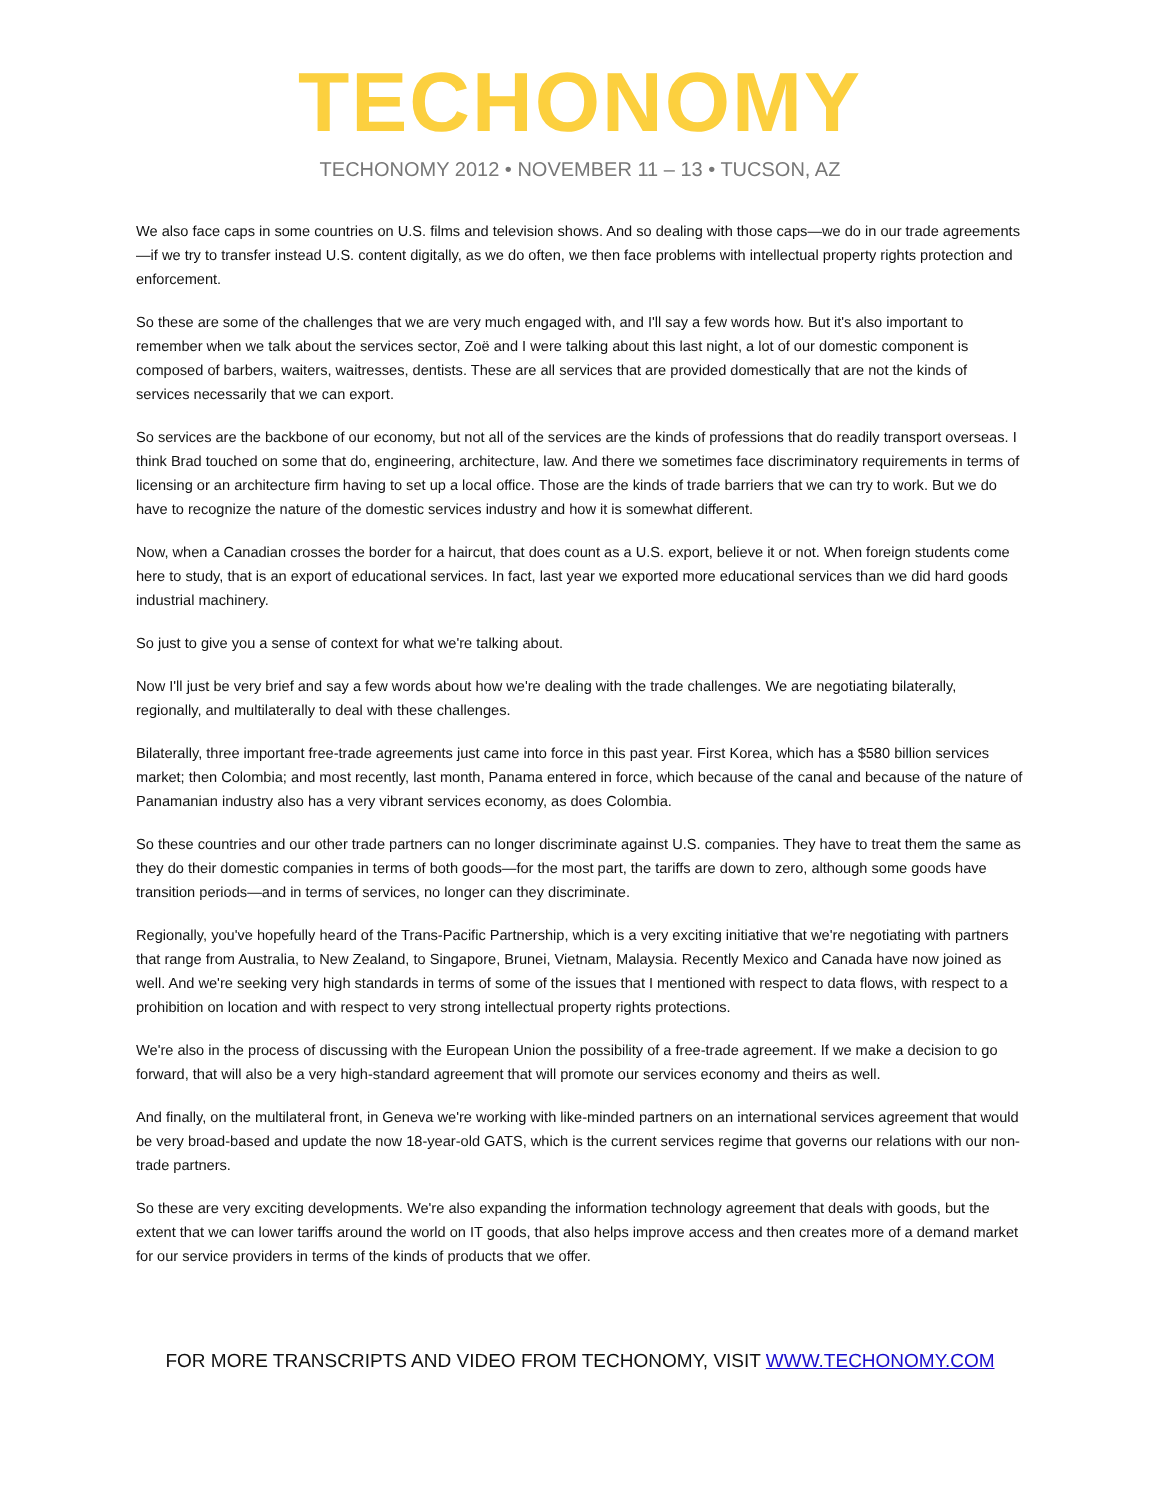TECHONOMY
TECHONOMY 2012 • NOVEMBER 11 – 13 • TUCSON, AZ
We also face caps in some countries on U.S. films and television shows. And so dealing with those caps—we do in our trade agreements—if we try to transfer instead U.S. content digitally, as we do often, we then face problems with intellectual property rights protection and enforcement.
So these are some of the challenges that we are very much engaged with, and I'll say a few words how. But it's also important to remember when we talk about the services sector, Zoë and I were talking about this last night, a lot of our domestic component is composed of barbers, waiters, waitresses, dentists. These are all services that are provided domestically that are not the kinds of services necessarily that we can export.
So services are the backbone of our economy, but not all of the services are the kinds of professions that do readily transport overseas. I think Brad touched on some that do, engineering, architecture, law. And there we sometimes face discriminatory requirements in terms of licensing or an architecture firm having to set up a local office. Those are the kinds of trade barriers that we can try to work. But we do have to recognize the nature of the domestic services industry and how it is somewhat different.
Now, when a Canadian crosses the border for a haircut, that does count as a U.S. export, believe it or not. When foreign students come here to study, that is an export of educational services. In fact, last year we exported more educational services than we did hard goods industrial machinery.
So just to give you a sense of context for what we're talking about.
Now I'll just be very brief and say a few words about how we're dealing with the trade challenges. We are negotiating bilaterally, regionally, and multilaterally to deal with these challenges.
Bilaterally, three important free-trade agreements just came into force in this past year. First Korea, which has a $580 billion services market; then Colombia; and most recently, last month, Panama entered in force, which because of the canal and because of the nature of Panamanian industry also has a very vibrant services economy, as does Colombia.
So these countries and our other trade partners can no longer discriminate against U.S. companies. They have to treat them the same as they do their domestic companies in terms of both goods—for the most part, the tariffs are down to zero, although some goods have transition periods—and in terms of services, no longer can they discriminate.
Regionally, you've hopefully heard of the Trans-Pacific Partnership, which is a very exciting initiative that we're negotiating with partners that range from Australia, to New Zealand, to Singapore, Brunei, Vietnam, Malaysia. Recently Mexico and Canada have now joined as well. And we're seeking very high standards in terms of some of the issues that I mentioned with respect to data flows, with respect to a prohibition on location and with respect to very strong intellectual property rights protections.
We're also in the process of discussing with the European Union the possibility of a free-trade agreement. If we make a decision to go forward, that will also be a very high-standard agreement that will promote our services economy and theirs as well.
And finally, on the multilateral front, in Geneva we're working with like-minded partners on an international services agreement that would be very broad-based and update the now 18-year-old GATS, which is the current services regime that governs our relations with our non-trade partners.
So these are very exciting developments. We're also expanding the information technology agreement that deals with goods, but the extent that we can lower tariffs around the world on IT goods, that also helps improve access and then creates more of a demand market for our service providers in terms of the kinds of products that we offer.
FOR MORE TRANSCRIPTS AND VIDEO FROM TECHONOMY, VISIT WWW.TECHONOMY.COM